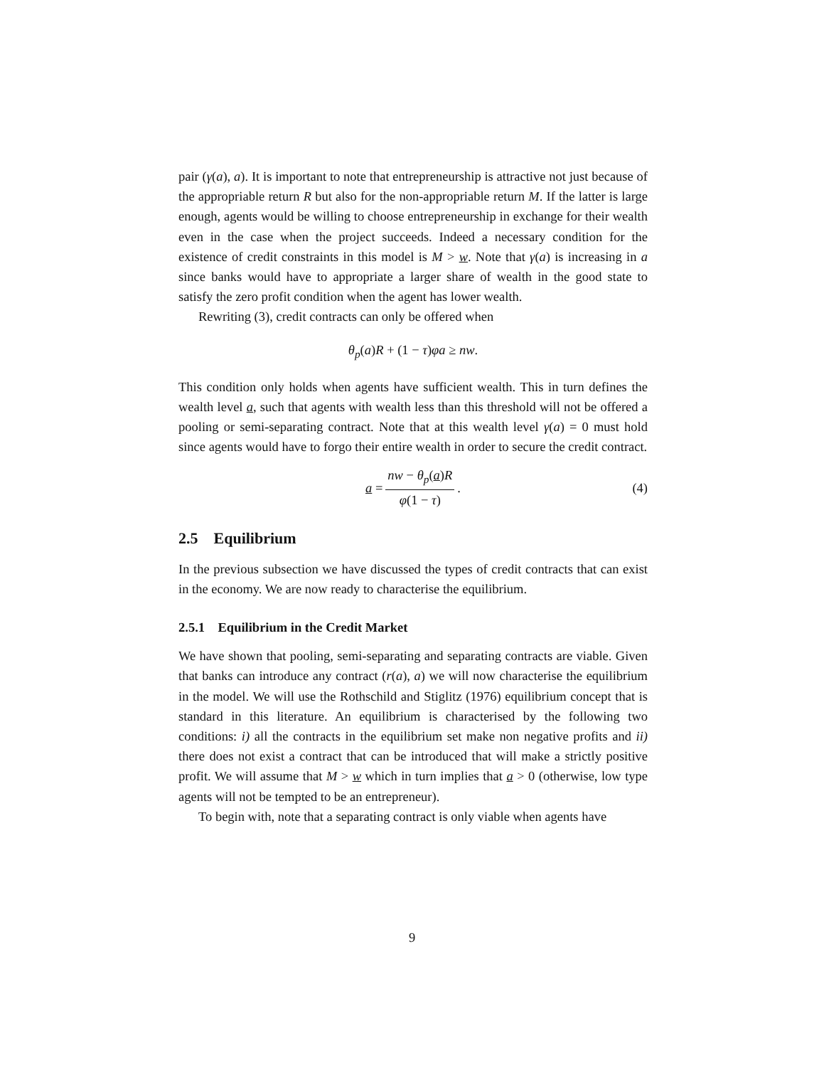pair (γ(a), a). It is important to note that entrepreneurship is attractive not just because of the appropriable return R but also for the non-appropriable return M. If the latter is large enough, agents would be willing to choose entrepreneurship in exchange for their wealth even in the case when the project succeeds. Indeed a necessary condition for the existence of credit constraints in this model is M > w. Note that γ(a) is increasing in a since banks would have to appropriate a larger share of wealth in the good state to satisfy the zero profit condition when the agent has lower wealth.
Rewriting (3), credit contracts can only be offered when
θ<sub>p</sub>(a)R + (1 − τ)φa ≥ nw.
This condition only holds when agents have sufficient wealth. This in turn defines the wealth level a, such that agents with wealth less than this threshold will not be offered a pooling or semi-separating contract. Note that at this wealth level γ(a) = 0 must hold since agents would have to forgo their entire wealth in order to secure the credit contract.
a = nw − θ<sub>p</sub>(a)R φ(1 − τ). (4)
2.5 Equilibrium
In the previous subsection we have discussed the types of credit contracts that can exist in the economy. We are now ready to characterise the equilibrium.
2.5.1 Equilibrium in the Credit Market
We have shown that pooling, semi-separating and separating contracts are viable. Given that banks can introduce any contract (r(a), a) we will now characterise the equilibrium in the model. We will use the Rothschild and Stiglitz (1976) equilibrium concept that is standard in this literature. An equilibrium is characterised by the following two conditions: i) all the contracts in the equilibrium set make non negative profits and ii) there does not exist a contract that can be introduced that will make a strictly positive profit. We will assume that M > w which in turn implies that a > 0 (otherwise, low type agents will not be tempted to be an entrepreneur).
To begin with, note that a separating contract is only viable when agents have
9